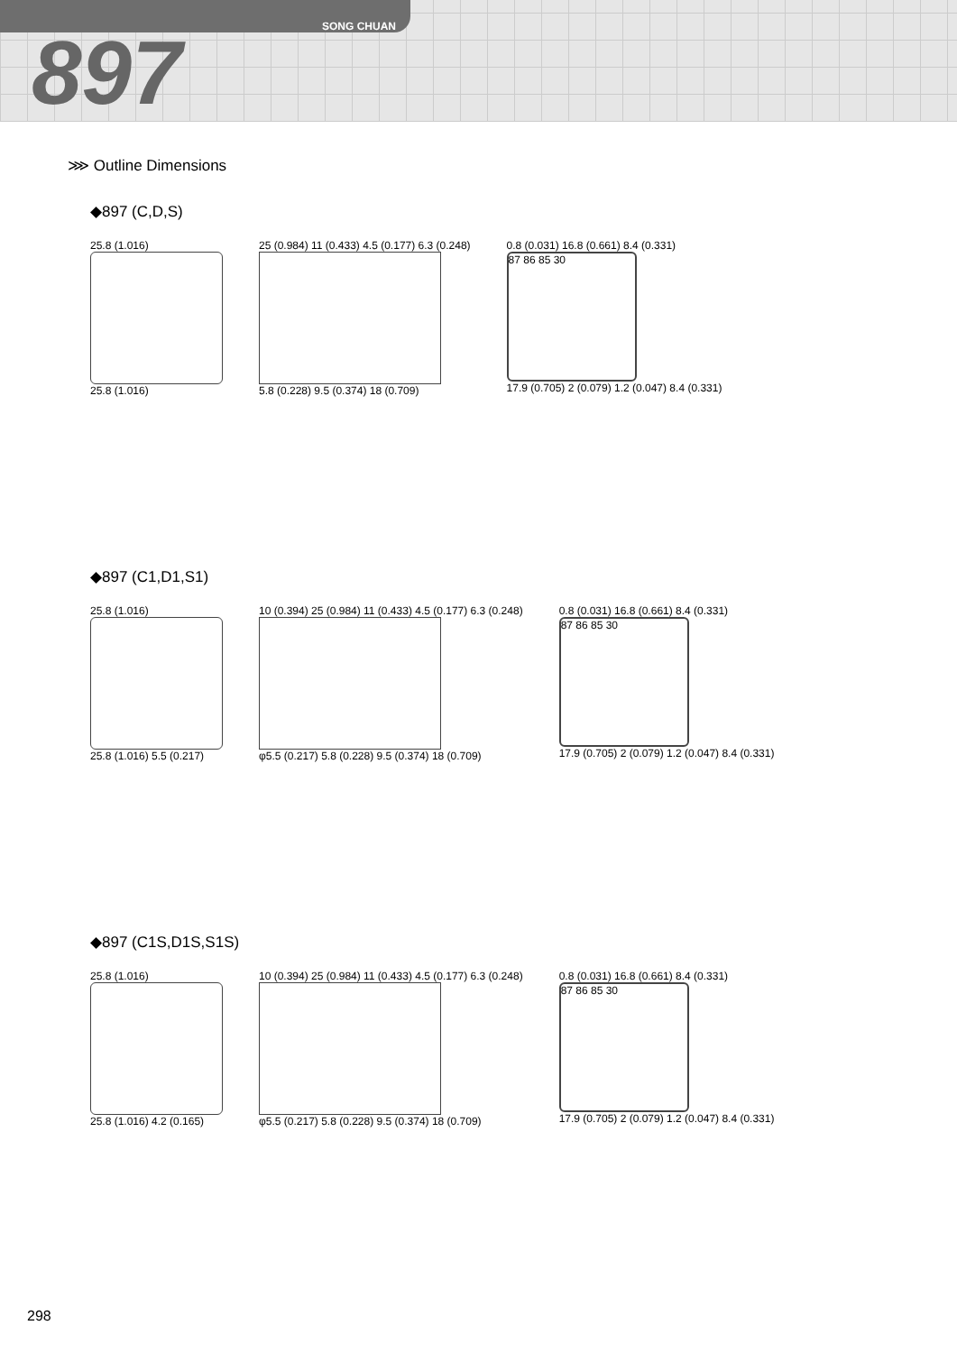SONG CHUAN
897
⋙ Outline Dimensions
◆897 (C,D,S)
25.8 (1.016)
25.8 (1.016)
25 (0.984) 11 (0.433) 4.5 (0.177) 6.3 (0.248)
5.8 (0.228) 9.5 (0.374) 18 (0.709)
0.8 (0.031) 16.8 (0.661) 8.4 (0.331)
87 86 85 30
17.9 (0.705) 2 (0.079) 1.2 (0.047) 8.4 (0.331)
◆897 (C1,D1,S1)
25.8 (1.016)
25.8 (1.016) 5.5 (0.217)
10 (0.394) 25 (0.984) 11 (0.433) 4.5 (0.177) 6.3 (0.248)
φ5.5 (0.217) 5.8 (0.228) 9.5 (0.374) 18 (0.709)
0.8 (0.031) 16.8 (0.661) 8.4 (0.331)
87 86 85 30
17.9 (0.705) 2 (0.079) 1.2 (0.047) 8.4 (0.331)
◆897 (C1S,D1S,S1S)
25.8 (1.016)
25.8 (1.016) 4.2 (0.165)
10 (0.394) 25 (0.984) 11 (0.433) 4.5 (0.177) 6.3 (0.248)
φ5.5 (0.217) 5.8 (0.228) 9.5 (0.374) 18 (0.709)
0.8 (0.031) 16.8 (0.661) 8.4 (0.331)
87 86 85 30
17.9 (0.705) 2 (0.079) 1.2 (0.047) 8.4 (0.331)
298